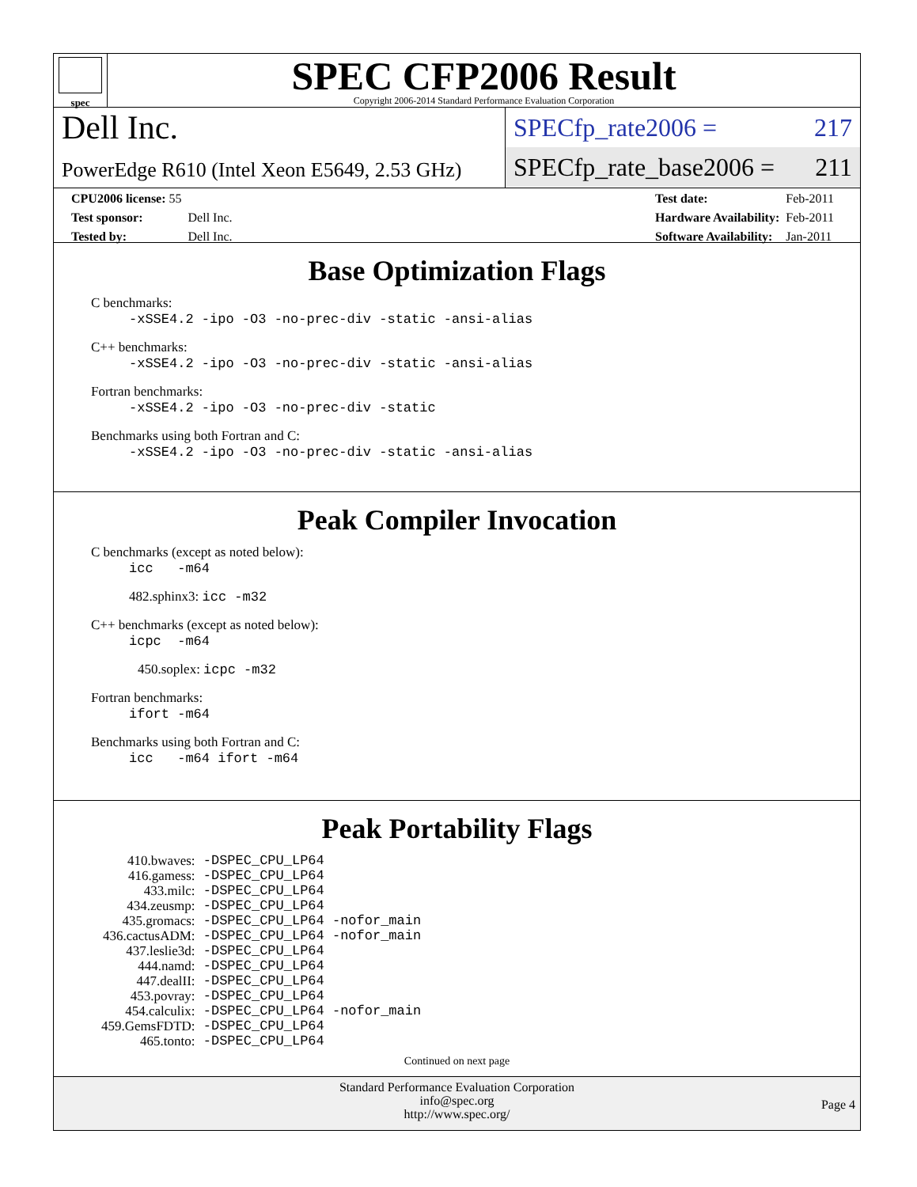spec
SPEC CFP2006 Result
Copyright 2006-2014 Standard Performance Evaluation Corporation
Dell Inc.
PowerEdge R610 (Intel Xeon E5649, 2.53 GHz)
SPECfp_rate2006 = 217
SPECfp_rate_base2006 = 211
| CPU2006 license: 55 | |
| Test sponsor: | Dell Inc. |
| Tested by: | Dell Inc. |
| Test date: | Feb-2011 |
| Hardware Availability: | Feb-2011 |
| Software Availability: | Jan-2011 |
Base Optimization Flags
C benchmarks:
-xSSE4.2 -ipo -O3 -no-prec-div -static -ansi-alias
C++ benchmarks:
-xSSE4.2 -ipo -O3 -no-prec-div -static -ansi-alias
Fortran benchmarks:
-xSSE4.2 -ipo -O3 -no-prec-div -static
Benchmarks using both Fortran and C:
-xSSE4.2 -ipo -O3 -no-prec-div -static -ansi-alias
Peak Compiler Invocation
C benchmarks (except as noted below):
icc -m64
482.sphinx3: icc -m32
C++ benchmarks (except as noted below):
icpc -m64
450.soplex: icpc -m32
Fortran benchmarks:
ifort -m64
Benchmarks using both Fortran and C:
icc -m64 ifort -m64
Peak Portability Flags
| 410.bwaves: | -DSPEC_CPU_LP64 |
| 416.gamess: | -DSPEC_CPU_LP64 |
| 433.milc: | -DSPEC_CPU_LP64 |
| 434.zeusmp: | -DSPEC_CPU_LP64 |
| 435.gromacs: | -DSPEC_CPU_LP64 -nofor_main |
| 436.cactusADM: | -DSPEC_CPU_LP64 -nofor_main |
| 437.leslie3d: | -DSPEC_CPU_LP64 |
| 444.namd: | -DSPEC_CPU_LP64 |
| 447.dealII: | -DSPEC_CPU_LP64 |
| 453.povray: | -DSPEC_CPU_LP64 |
| 454.calculix: | -DSPEC_CPU_LP64 -nofor_main |
| 459.GemsFDTD: | -DSPEC_CPU_LP64 |
| 465.tonto: | -DSPEC_CPU_LP64 |
Continued on next page
Standard Performance Evaluation Corporation
info@spec.org
http://www.spec.org/
Page 4